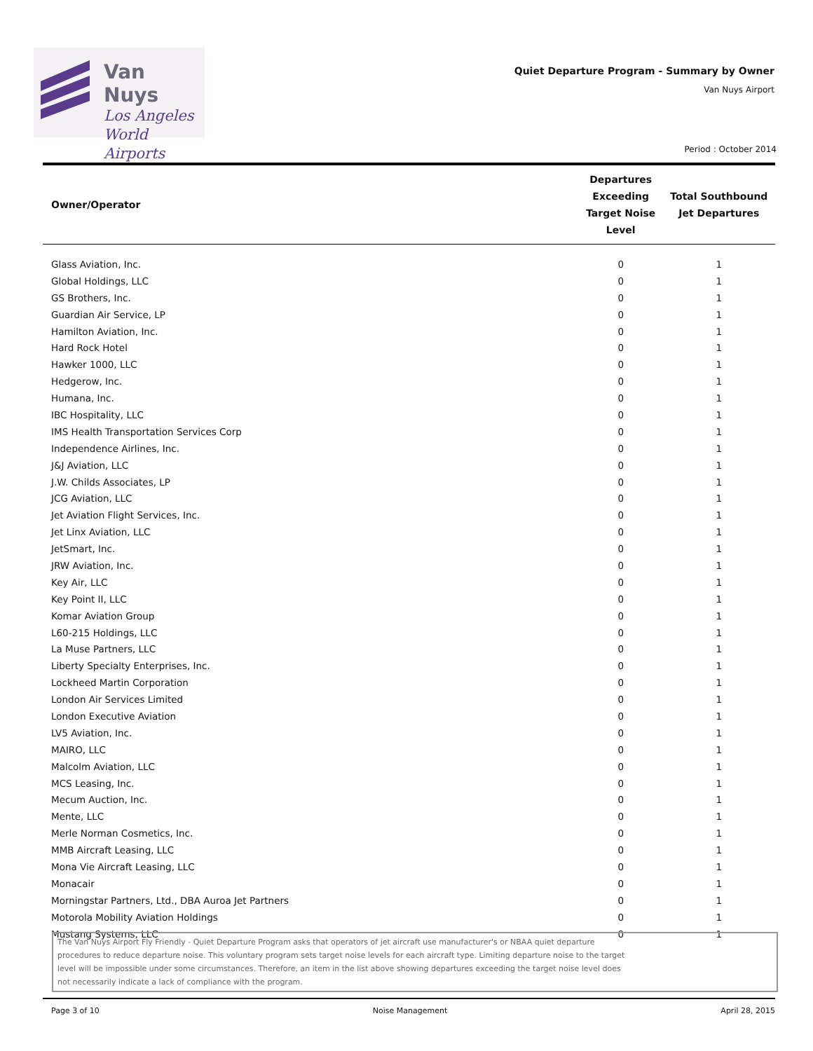Van Nuys
Los Angeles
World Airports
Quiet Departure Program - Summary by Owner
Van Nuys Airport
Period : October 2014
| Owner/Operator | Departures Exceeding Target Noise Level | Total Southbound Jet Departures |
| --- | --- | --- |
| Glass Aviation, Inc. | 0 | 1 |
| Global Holdings, LLC | 0 | 1 |
| GS Brothers, Inc. | 0 | 1 |
| Guardian Air Service, LP | 0 | 1 |
| Hamilton Aviation, Inc. | 0 | 1 |
| Hard Rock Hotel | 0 | 1 |
| Hawker 1000, LLC | 0 | 1 |
| Hedgerow, Inc. | 0 | 1 |
| Humana, Inc. | 0 | 1 |
| IBC Hospitality, LLC | 0 | 1 |
| IMS Health Transportation Services Corp | 0 | 1 |
| Independence Airlines, Inc. | 0 | 1 |
| J&J Aviation, LLC | 0 | 1 |
| J.W. Childs Associates, LP | 0 | 1 |
| JCG Aviation, LLC | 0 | 1 |
| Jet Aviation Flight Services, Inc. | 0 | 1 |
| Jet Linx Aviation, LLC | 0 | 1 |
| JetSmart, Inc. | 0 | 1 |
| JRW Aviation, Inc. | 0 | 1 |
| Key Air, LLC | 0 | 1 |
| Key Point II, LLC | 0 | 1 |
| Komar Aviation Group | 0 | 1 |
| L60-215 Holdings, LLC | 0 | 1 |
| La Muse Partners, LLC | 0 | 1 |
| Liberty Specialty Enterprises, Inc. | 0 | 1 |
| Lockheed Martin Corporation | 0 | 1 |
| London Air Services Limited | 0 | 1 |
| London Executive Aviation | 0 | 1 |
| LV5 Aviation, Inc. | 0 | 1 |
| MAIRO, LLC | 0 | 1 |
| Malcolm Aviation, LLC | 0 | 1 |
| MCS Leasing, Inc. | 0 | 1 |
| Mecum Auction, Inc. | 0 | 1 |
| Mente, LLC | 0 | 1 |
| Merle Norman Cosmetics, Inc. | 0 | 1 |
| MMB Aircraft Leasing, LLC | 0 | 1 |
| Mona Vie Aircraft Leasing, LLC | 0 | 1 |
| Monacair | 0 | 1 |
| Morningstar Partners, Ltd., DBA Auroa Jet Partners | 0 | 1 |
| Motorola Mobility Aviation Holdings | 0 | 1 |
| Mustang Systems, LLC | 0 | 1 |
The Van Nuys Airport Fly Friendly - Quiet Departure Program asks that operators of jet aircraft use manufacturer's or NBAA quiet departure
procedures to reduce departure noise. This voluntary program sets target noise levels for each aircraft type. Limiting departure noise to the target
level will be impossible under some circumstances. Therefore, an item in the list above showing departures exceeding the target noise level does
not necessarily indicate a lack of compliance with the program.
Page 3 of 10 Noise Management April 28, 2015